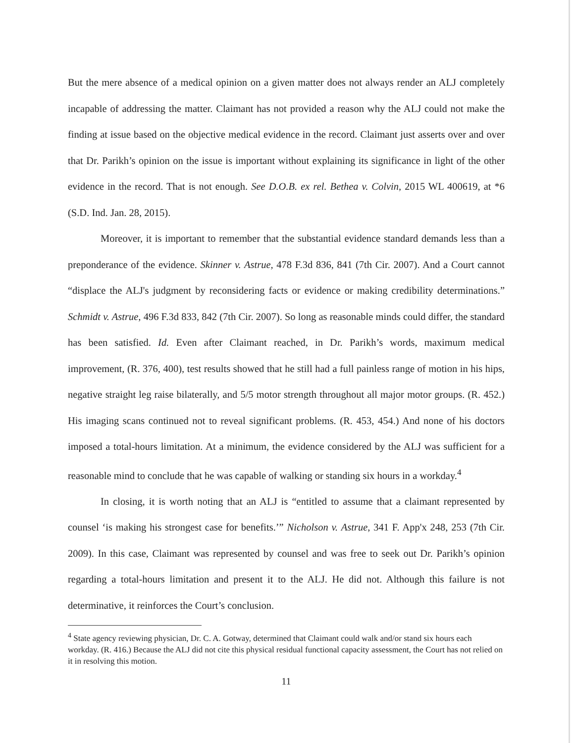But the mere absence of a medical opinion on a given matter does not always render an ALJ completely incapable of addressing the matter. Claimant has not provided a reason why the ALJ could not make the finding at issue based on the objective medical evidence in the record. Claimant just asserts over and over that Dr. Parikh’s opinion on the issue is important without explaining its significance in light of the other evidence in the record. That is not enough. See D.O.B. ex rel. Bethea v. Colvin, 2015 WL 400619, at *6 (S.D. Ind. Jan. 28, 2015).
Moreover, it is important to remember that the substantial evidence standard demands less than a preponderance of the evidence. Skinner v. Astrue, 478 F.3d 836, 841 (7th Cir. 2007). And a Court cannot “displace the ALJ's judgment by reconsidering facts or evidence or making credibility determinations.” Schmidt v. Astrue, 496 F.3d 833, 842 (7th Cir. 2007). So long as reasonable minds could differ, the standard has been satisfied. Id. Even after Claimant reached, in Dr. Parikh’s words, maximum medical improvement, (R. 376, 400), test results showed that he still had a full painless range of motion in his hips, negative straight leg raise bilaterally, and 5/5 motor strength throughout all major motor groups. (R. 452.) His imaging scans continued not to reveal significant problems. (R. 453, 454.) And none of his doctors imposed a total-hours limitation. At a minimum, the evidence considered by the ALJ was sufficient for a reasonable mind to conclude that he was capable of walking or standing six hours in a workday.<sup>4</sup>
In closing, it is worth noting that an ALJ is “entitled to assume that a claimant represented by counsel ‘is making his strongest case for benefits.’” Nicholson v. Astrue, 341 F. App'x 248, 253 (7th Cir. 2009). In this case, Claimant was represented by counsel and was free to seek out Dr. Parikh’s opinion regarding a total-hours limitation and present it to the ALJ. He did not. Although this failure is not determinative, it reinforces the Court’s conclusion.
<sup>4</sup> State agency reviewing physician, Dr. C. A. Gotway, determined that Claimant could walk and/or stand six hours each workday. (R. 416.) Because the ALJ did not cite this physical residual functional capacity assessment, the Court has not relied on it in resolving this motion.
11